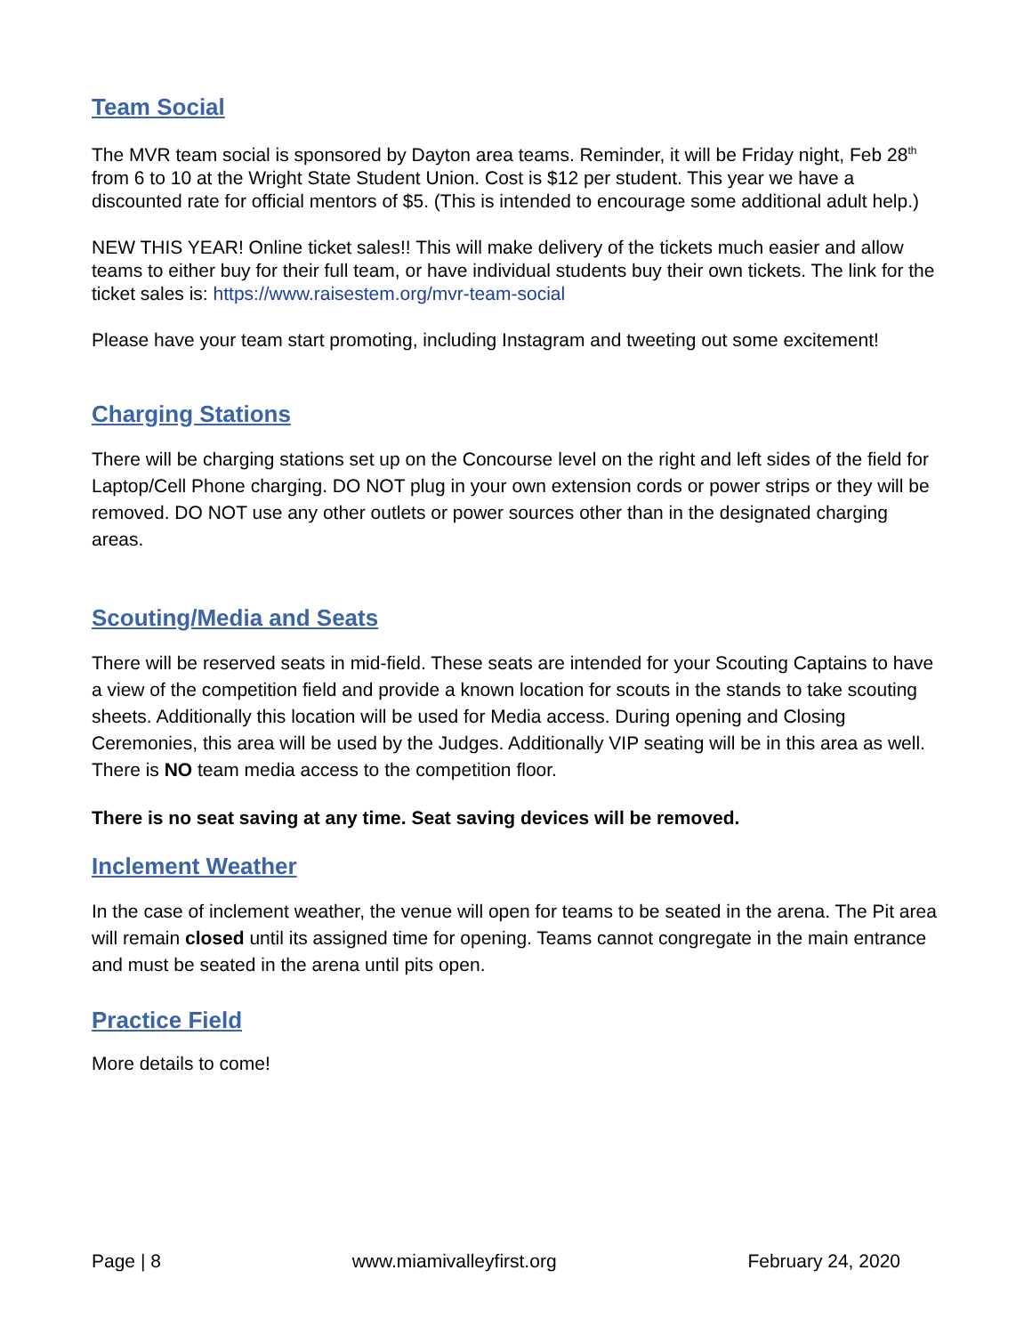Team Social
The MVR team social is sponsored by Dayton area teams. Reminder, it will be Friday night, Feb 28<sup>th</sup> from 6 to 10 at the Wright State Student Union. Cost is $12 per student. This year we have a discounted rate for official mentors of $5. (This is intended to encourage some additional adult help.)
NEW THIS YEAR! Online ticket sales!! This will make delivery of the tickets much easier and allow teams to either buy for their full team, or have individual students buy their own tickets. The link for the ticket sales is: https://www.raisestem.org/mvr-team-social
Please have your team start promoting, including Instagram and tweeting out some excitement!
Charging Stations
There will be charging stations set up on the Concourse level on the right and left sides of the field for Laptop/Cell Phone charging. DO NOT plug in your own extension cords or power strips or they will be removed. DO NOT use any other outlets or power sources other than in the designated charging areas.
Scouting/Media and Seats
There will be reserved seats in mid-field. These seats are intended for your Scouting Captains to have a view of the competition field and provide a known location for scouts in the stands to take scouting sheets. Additionally this location will be used for Media access. During opening and Closing Ceremonies, this area will be used by the Judges. Additionally VIP seating will be in this area as well. There is NO team media access to the competition floor.
There is no seat saving at any time. Seat saving devices will be removed.
Inclement Weather
In the case of inclement weather, the venue will open for teams to be seated in the arena. The Pit area will remain closed until its assigned time for opening. Teams cannot congregate in the main entrance and must be seated in the arena until pits open.
Practice Field
More details to come!
Page | 8 www.miamivalleyfirst.org February 24, 2020